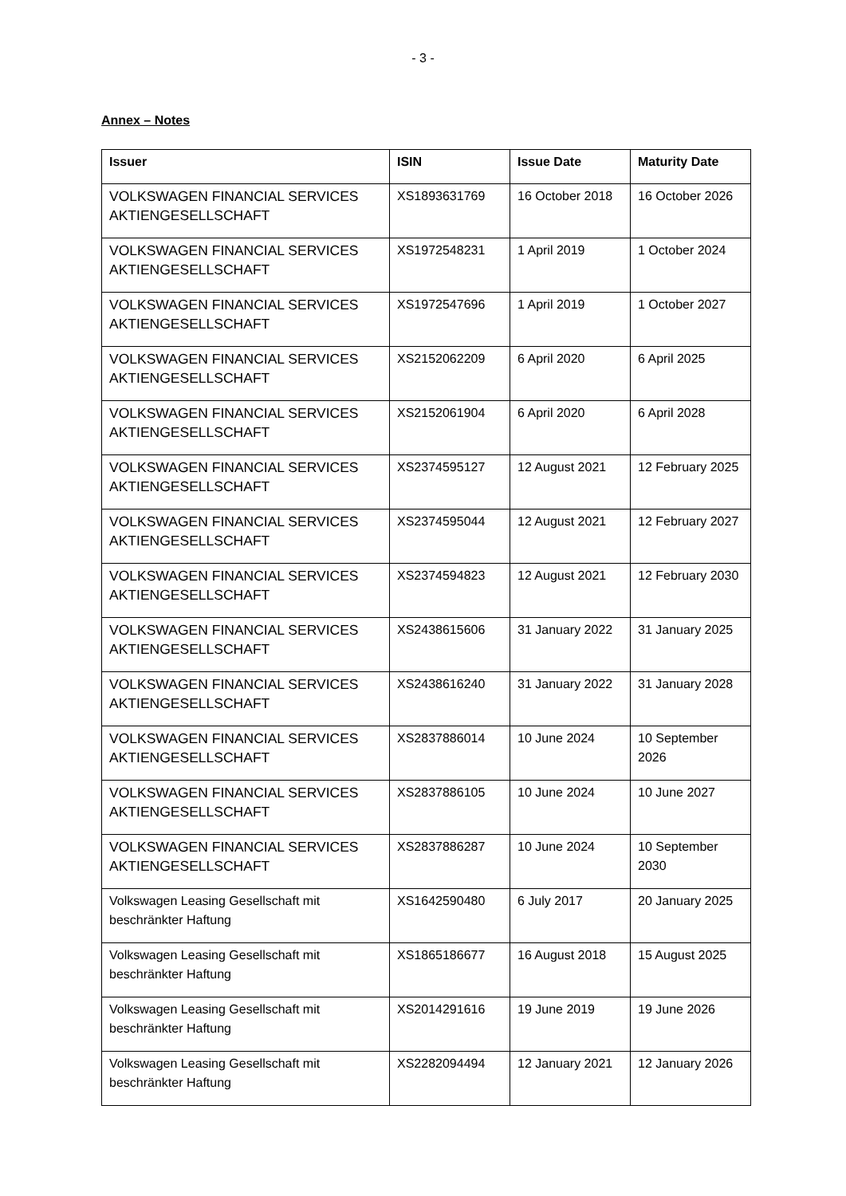- 3 -
Annex – Notes
| Issuer | ISIN | Issue Date | Maturity Date |
| --- | --- | --- | --- |
| VOLKSWAGEN FINANCIAL SERVICES AKTIENGESELLSCHAFT | XS1893631769 | 16 October 2018 | 16 October 2026 |
| VOLKSWAGEN FINANCIAL SERVICES AKTIENGESELLSCHAFT | XS1972548231 | 1 April 2019 | 1 October 2024 |
| VOLKSWAGEN FINANCIAL SERVICES AKTIENGESELLSCHAFT | XS1972547696 | 1 April 2019 | 1 October 2027 |
| VOLKSWAGEN FINANCIAL SERVICES AKTIENGESELLSCHAFT | XS2152062209 | 6 April 2020 | 6 April 2025 |
| VOLKSWAGEN FINANCIAL SERVICES AKTIENGESELLSCHAFT | XS2152061904 | 6 April 2020 | 6 April 2028 |
| VOLKSWAGEN FINANCIAL SERVICES AKTIENGESELLSCHAFT | XS2374595127 | 12 August 2021 | 12 February 2025 |
| VOLKSWAGEN FINANCIAL SERVICES AKTIENGESELLSCHAFT | XS2374595044 | 12 August 2021 | 12 February 2027 |
| VOLKSWAGEN FINANCIAL SERVICES AKTIENGESELLSCHAFT | XS2374594823 | 12 August 2021 | 12 February 2030 |
| VOLKSWAGEN FINANCIAL SERVICES AKTIENGESELLSCHAFT | XS2438615606 | 31 January 2022 | 31 January 2025 |
| VOLKSWAGEN FINANCIAL SERVICES AKTIENGESELLSCHAFT | XS2438616240 | 31 January 2022 | 31 January 2028 |
| VOLKSWAGEN FINANCIAL SERVICES AKTIENGESELLSCHAFT | XS2837886014 | 10 June 2024 | 10 September 2026 |
| VOLKSWAGEN FINANCIAL SERVICES AKTIENGESELLSCHAFT | XS2837886105 | 10 June 2024 | 10 June 2027 |
| VOLKSWAGEN FINANCIAL SERVICES AKTIENGESELLSCHAFT | XS2837886287 | 10 June 2024 | 10 September 2030 |
| Volkswagen Leasing Gesellschaft mit beschränkter Haftung | XS1642590480 | 6 July 2017 | 20 January 2025 |
| Volkswagen Leasing Gesellschaft mit beschränkter Haftung | XS1865186677 | 16 August 2018 | 15 August 2025 |
| Volkswagen Leasing Gesellschaft mit beschränkter Haftung | XS2014291616 | 19 June 2019 | 19 June 2026 |
| Volkswagen Leasing Gesellschaft mit beschränkter Haftung | XS2282094494 | 12 January 2021 | 12 January 2026 |